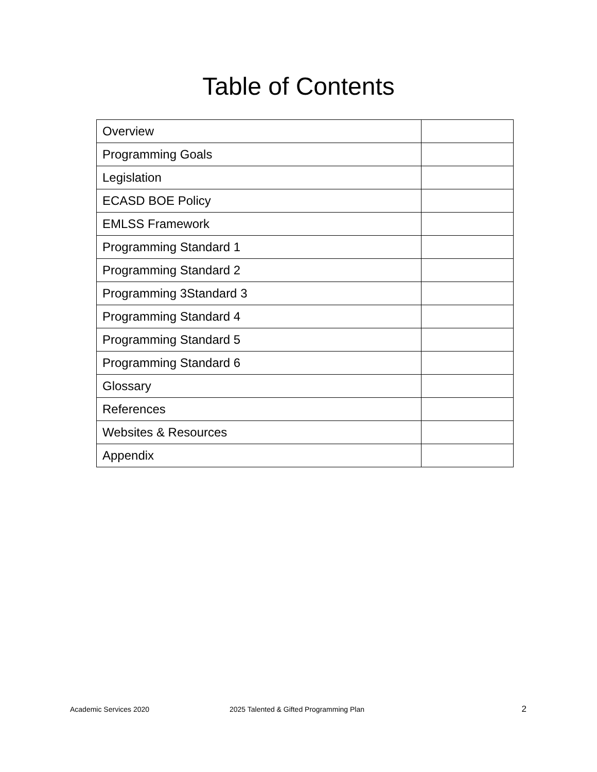Table of Contents
| Overview | |
| Programming Goals | |
| Legislation | |
| ECASD BOE Policy | |
| EMLSS Framework | |
| Programming Standard 1 | |
| Programming Standard 2 | |
| Programming 3Standard 3 | |
| Programming Standard 4 | |
| Programming Standard 5 | |
| Programming Standard 6 | |
| Glossary | |
| References | |
| Websites & Resources | |
| Appendix | |
Academic Services 2020 2025 Talented & Gifted Programming Plan 2